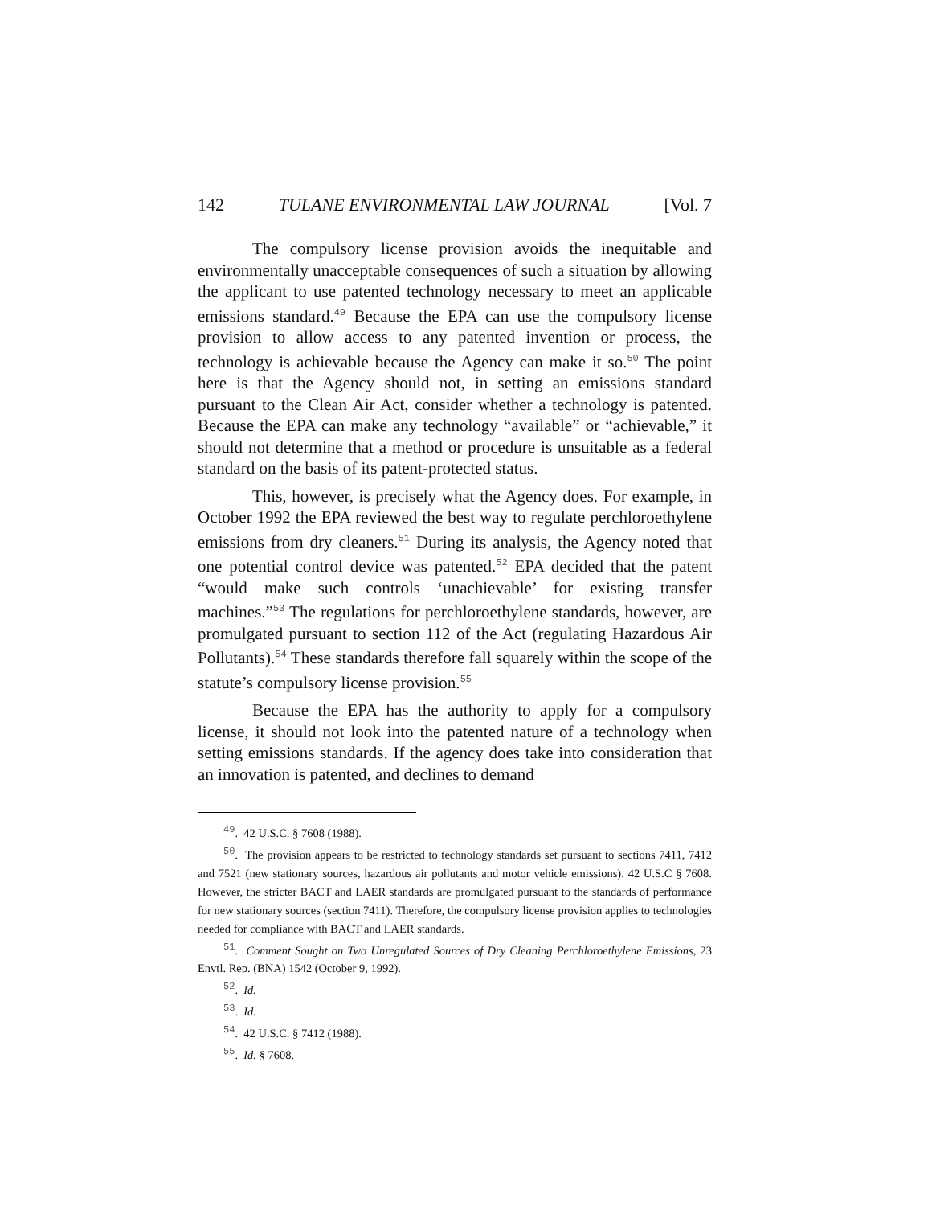142 TULANE ENVIRONMENTAL LAW JOURNAL [Vol. 7
The compulsory license provision avoids the inequitable and environmentally unacceptable consequences of such a situation by allowing the applicant to use patented technology necessary to meet an applicable emissions standard.<sup>49</sup> Because the EPA can use the compulsory license provision to allow access to any patented invention or process, the technology is achievable because the Agency can make it so.<sup>50</sup> The point here is that the Agency should not, in setting an emissions standard pursuant to the Clean Air Act, consider whether a technology is patented. Because the EPA can make any technology “available” or “achievable,” it should not determine that a method or procedure is unsuitable as a federal standard on the basis of its patent-protected status.
This, however, is precisely what the Agency does. For example, in October 1992 the EPA reviewed the best way to regulate perchloroethylene emissions from dry cleaners.<sup>51</sup> During its analysis, the Agency noted that one potential control device was patented.<sup>52</sup> EPA decided that the patent “would make such controls ‘unachievable’ for existing transfer machines.”<sup>53</sup> The regulations for perchloroethylene standards, however, are promulgated pursuant to section 112 of the Act (regulating Hazardous Air Pollutants).<sup>54</sup> These standards therefore fall squarely within the scope of the statute’s compulsory license provision.<sup>55</sup>
Because the EPA has the authority to apply for a compulsory license, it should not look into the patented nature of a technology when setting emissions standards. If the agency does take into consideration that an innovation is patented, and declines to demand
<sup>49</sup>. 42 U.S.C. § 7608 (1988).
<sup>50</sup>. The provision appears to be restricted to technology standards set pursuant to sections 7411, 7412 and 7521 (new stationary sources, hazardous air pollutants and motor vehicle emissions). 42 U.S.C § 7608. However, the stricter BACT and LAER standards are promulgated pursuant to the standards of performance for new stationary sources (section 7411). Therefore, the compulsory license provision applies to technologies needed for compliance with BACT and LAER standards.
<sup>51</sup>. Comment Sought on Two Unregulated Sources of Dry Cleaning Perchloroethylene Emissions, 23 Envtl. Rep. (BNA) 1542 (October 9, 1992).
<sup>52</sup>. Id.
<sup>53</sup>. Id.
<sup>54</sup>. 42 U.S.C. § 7412 (1988).
<sup>55</sup>. Id. § 7608.